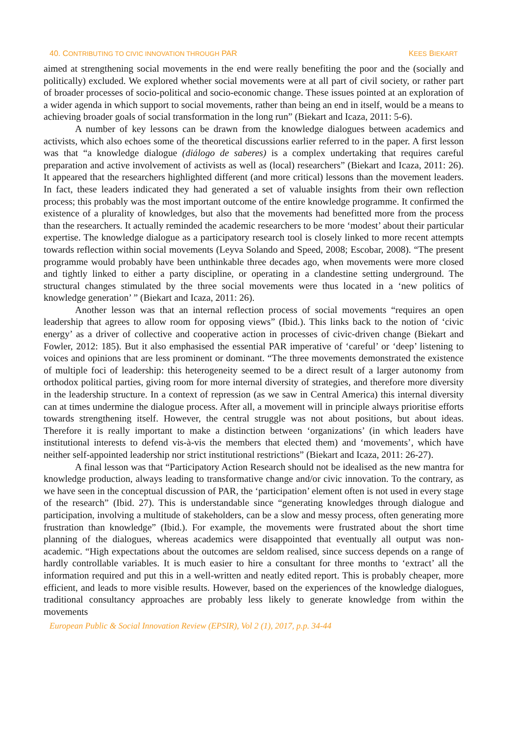40. CONTRIBUTING TO CIVIC INNOVATION THROUGH PAR KEES BIEKART
aimed at strengthening social movements in the end were really benefiting the poor and the (socially and politically) excluded. We explored whether social movements were at all part of civil society, or rather part of broader processes of socio-political and socio-economic change. These issues pointed at an exploration of a wider agenda in which support to social movements, rather than being an end in itself, would be a means to achieving broader goals of social transformation in the long run” (Biekart and Icaza, 2011: 5-6).
A number of key lessons can be drawn from the knowledge dialogues between academics and activists, which also echoes some of the theoretical discussions earlier referred to in the paper. A first lesson was that “a knowledge dialogue (diálogo de saberes) is a complex undertaking that requires careful preparation and active involvement of activists as well as (local) researchers” (Biekart and Icaza, 2011: 26). It appeared that the researchers highlighted different (and more critical) lessons than the movement leaders. In fact, these leaders indicated they had generated a set of valuable insights from their own reflection process; this probably was the most important outcome of the entire knowledge programme. It confirmed the existence of a plurality of knowledges, but also that the movements had benefitted more from the process than the researchers. It actually reminded the academic researchers to be more ‘modest’ about their particular expertise. The knowledge dialogue as a participatory research tool is closely linked to more recent attempts towards reflection within social movements (Leyva Solando and Speed, 2008; Escobar, 2008). “The present programme would probably have been unthinkable three decades ago, when movements were more closed and tightly linked to either a party discipline, or operating in a clandestine setting underground. The structural changes stimulated by the three social movements were thus located in a ‘new politics of knowledge generation’ ” (Biekart and Icaza, 2011: 26).
Another lesson was that an internal reflection process of social movements “requires an open leadership that agrees to allow room for opposing views” (Ibid.). This links back to the notion of ‘civic energy’ as a driver of collective and cooperative action in processes of civic-driven change (Biekart and Fowler, 2012: 185). But it also emphasised the essential PAR imperative of ‘careful’ or ‘deep’ listening to voices and opinions that are less prominent or dominant. “The three movements demonstrated the existence of multiple foci of leadership: this heterogeneity seemed to be a direct result of a larger autonomy from orthodox political parties, giving room for more internal diversity of strategies, and therefore more diversity in the leadership structure. In a context of repression (as we saw in Central America) this internal diversity can at times undermine the dialogue process. After all, a movement will in principle always prioritise efforts towards strengthening itself. However, the central struggle was not about positions, but about ideas. Therefore it is really important to make a distinction between ‘organizations’ (in which leaders have institutional interests to defend vis-à-vis the members that elected them) and ‘movements’, which have neither self-appointed leadership nor strict institutional restrictions” (Biekart and Icaza, 2011: 26-27).
A final lesson was that “Participatory Action Research should not be idealised as the new mantra for knowledge production, always leading to transformative change and/or civic innovation. To the contrary, as we have seen in the conceptual discussion of PAR, the ‘participation’ element often is not used in every stage of the research” (Ibid. 27). This is understandable since “generating knowledges through dialogue and participation, involving a multitude of stakeholders, can be a slow and messy process, often generating more frustration than knowledge” (Ibid.). For example, the movements were frustrated about the short time planning of the dialogues, whereas academics were disappointed that eventually all output was non-academic. “High expectations about the outcomes are seldom realised, since success depends on a range of hardly controllable variables. It is much easier to hire a consultant for three months to ‘extract’ all the information required and put this in a well-written and neatly edited report. This is probably cheaper, more efficient, and leads to more visible results. However, based on the experiences of the knowledge dialogues, traditional consultancy approaches are probably less likely to generate knowledge from within the movements
European Public & Social Innovation Review (EPSIR), Vol 2 (1), 2017, p.p. 34-44